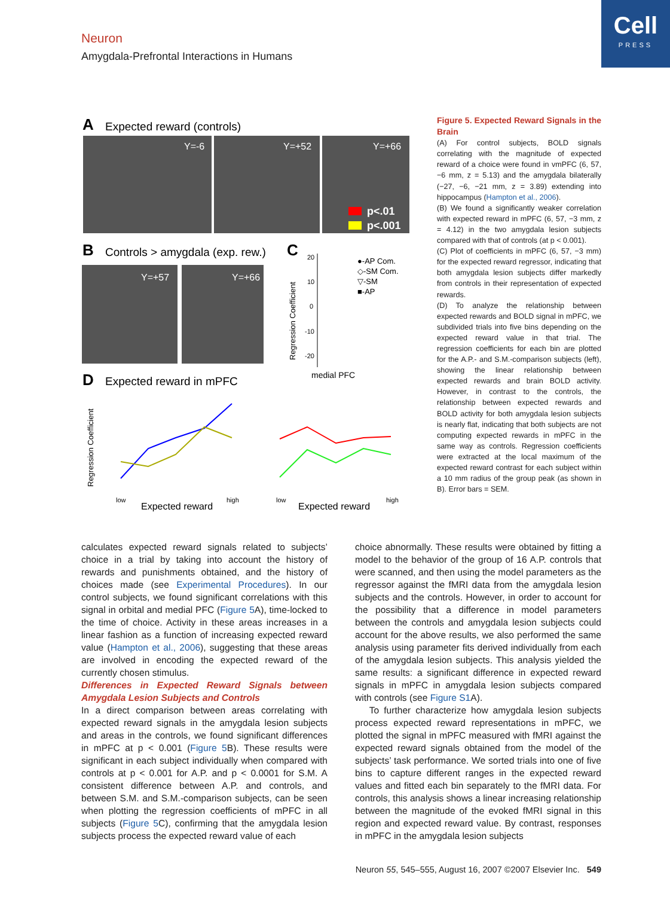Neuron
Amygdala-Prefrontal Interactions in Humans
Cell
PRESS
A
Expected reward (controls)
Y=-6
Y=+52
Y=+66
p<.01
p<.001
B
Controls > amygdala (exp. rew.)
Y=+57
Y=+66
C
Regression Coefficient
20
10
0
-10
-20
●-AP Com.
◇-SM Com.
▽-SM
■-AP
medial PFC
D
Expected reward in mPFC
Regression Coefficient
low
Expected reward
high
low
Expected reward
high
Figure 5. Expected Reward Signals in the Brain
(A) For control subjects, BOLD signals correlating with the magnitude of expected reward of a choice were found in vmPFC (6, 57, −6 mm, z = 5.13) and the amygdala bilaterally (−27, −6, −21 mm, z = 3.89) extending into hippocampus (Hampton et al., 2006).
(B) We found a significantly weaker correlation with expected reward in mPFC (6, 57, −3 mm, z = 4.12) in the two amygdala lesion subjects compared with that of controls (at p < 0.001).
(C) Plot of coefficients in mPFC (6, 57, −3 mm) for the expected reward regressor, indicating that both amygdala lesion subjects differ markedly from controls in their representation of expected rewards.
(D) To analyze the relationship between expected rewards and BOLD signal in mPFC, we subdivided trials into five bins depending on the expected reward value in that trial. The regression coefficients for each bin are plotted for the A.P.- and S.M.-comparison subjects (left), showing the linear relationship between expected rewards and brain BOLD activity. However, in contrast to the controls, the relationship between expected rewards and BOLD activity for both amygdala lesion subjects is nearly flat, indicating that both subjects are not computing expected rewards in mPFC in the same way as controls. Regression coefficients were extracted at the local maximum of the expected reward contrast for each subject within a 10 mm radius of the group peak (as shown in B). Error bars = SEM.
calculates expected reward signals related to subjects’ choice in a trial by taking into account the history of rewards and punishments obtained, and the history of choices made (see Experimental Procedures). In our control subjects, we found significant correlations with this signal in orbital and medial PFC (Figure 5 A), time-locked to the time of choice. Activity in these areas increases in a linear fashion as a function of increasing expected reward value (Hampton et al., 2006), suggesting that these areas are involved in encoding the expected reward of the currently chosen stimulus.
Differences in Expected Reward Signals between Amygdala Lesion Subjects and Controls
In a direct comparison between areas correlating with expected reward signals in the amygdala lesion subjects and areas in the controls, we found significant differences in mPFC at p < 0.001 (Figure 5 B). These results were significant in each subject individually when compared with controls at p < 0.001 for A.P. and p < 0.0001 for S.M. A consistent difference between A.P. and controls, and between S.M. and S.M.-comparison subjects, can be seen when plotting the regression coefficients of mPFC in all subjects (Figure 5 C), confirming that the amygdala lesion subjects process the expected reward value of each
choice abnormally. These results were obtained by fitting a model to the behavior of the group of 16 A.P. controls that were scanned, and then using the model parameters as the regressor against the fMRI data from the amygdala lesion subjects and the controls. However, in order to account for the possibility that a difference in model parameters between the controls and amygdala lesion subjects could account for the above results, we also performed the same analysis using parameter fits derived individually from each of the amygdala lesion subjects. This analysis yielded the same results: a significant difference in expected reward signals in mPFC in amygdala lesion subjects compared with controls (see Figure S1 A).
To further characterize how amygdala lesion subjects process expected reward representations in mPFC, we plotted the signal in mPFC measured with fMRI against the expected reward signals obtained from the model of the subjects’ task performance. We sorted trials into one of five bins to capture different ranges in the expected reward values and fitted each bin separately to the fMRI data. For controls, this analysis shows a linear increasing relationship between the magnitude of the evoked fMRI signal in this region and expected reward value. By contrast, responses in mPFC in the amygdala lesion subjects
Neuron 55, 545–555, August 16, 2007 ©2007 Elsevier Inc. 549